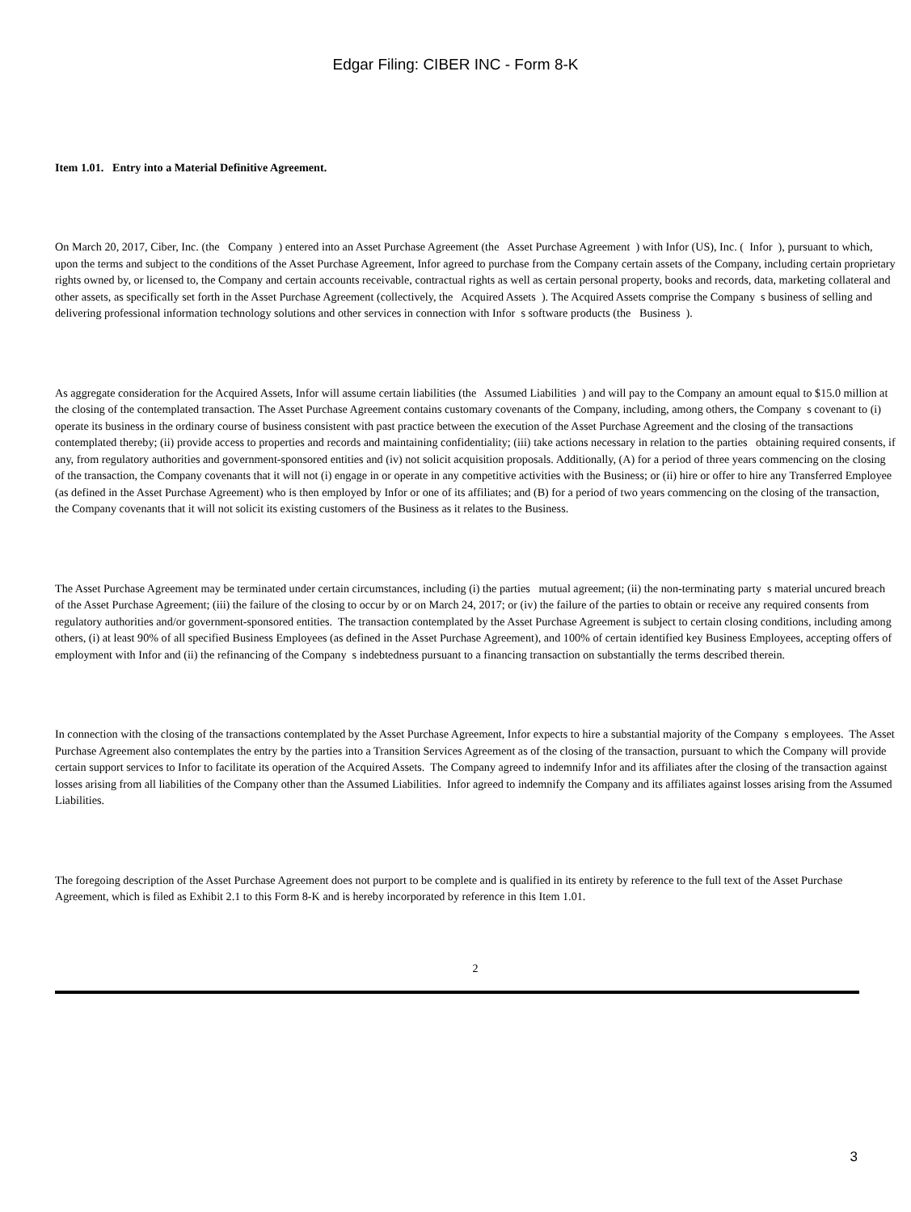Edgar Filing: CIBER INC - Form 8-K
Item 1.01. Entry into a Material Definitive Agreement.
On March 20, 2017, Ciber, Inc. (the Company ) entered into an Asset Purchase Agreement (the Asset Purchase Agreement ) with Infor (US), Inc. ( Infor ), pursuant to which, upon the terms and subject to the conditions of the Asset Purchase Agreement, Infor agreed to purchase from the Company certain assets of the Company, including certain proprietary rights owned by, or licensed to, the Company and certain accounts receivable, contractual rights as well as certain personal property, books and records, data, marketing collateral and other assets, as specifically set forth in the Asset Purchase Agreement (collectively, the Acquired Assets ). The Acquired Assets comprise the Company s business of selling and delivering professional information technology solutions and other services in connection with Infor s software products (the Business ).
As aggregate consideration for the Acquired Assets, Infor will assume certain liabilities (the Assumed Liabilities ) and will pay to the Company an amount equal to $15.0 million at the closing of the contemplated transaction. The Asset Purchase Agreement contains customary covenants of the Company, including, among others, the Company s covenant to (i) operate its business in the ordinary course of business consistent with past practice between the execution of the Asset Purchase Agreement and the closing of the transactions contemplated thereby; (ii) provide access to properties and records and maintaining confidentiality; (iii) take actions necessary in relation to the parties obtaining required consents, if any, from regulatory authorities and government-sponsored entities and (iv) not solicit acquisition proposals. Additionally, (A) for a period of three years commencing on the closing of the transaction, the Company covenants that it will not (i) engage in or operate in any competitive activities with the Business; or (ii) hire or offer to hire any Transferred Employee (as defined in the Asset Purchase Agreement) who is then employed by Infor or one of its affiliates; and (B) for a period of two years commencing on the closing of the transaction, the Company covenants that it will not solicit its existing customers of the Business as it relates to the Business.
The Asset Purchase Agreement may be terminated under certain circumstances, including (i) the parties mutual agreement; (ii) the non-terminating party s material uncured breach of the Asset Purchase Agreement; (iii) the failure of the closing to occur by or on March 24, 2017; or (iv) the failure of the parties to obtain or receive any required consents from regulatory authorities and/or government-sponsored entities. The transaction contemplated by the Asset Purchase Agreement is subject to certain closing conditions, including among others, (i) at least 90% of all specified Business Employees (as defined in the Asset Purchase Agreement), and 100% of certain identified key Business Employees, accepting offers of employment with Infor and (ii) the refinancing of the Company s indebtedness pursuant to a financing transaction on substantially the terms described therein.
In connection with the closing of the transactions contemplated by the Asset Purchase Agreement, Infor expects to hire a substantial majority of the Company s employees. The Asset Purchase Agreement also contemplates the entry by the parties into a Transition Services Agreement as of the closing of the transaction, pursuant to which the Company will provide certain support services to Infor to facilitate its operation of the Acquired Assets. The Company agreed to indemnify Infor and its affiliates after the closing of the transaction against losses arising from all liabilities of the Company other than the Assumed Liabilities. Infor agreed to indemnify the Company and its affiliates against losses arising from the Assumed Liabilities.
The foregoing description of the Asset Purchase Agreement does not purport to be complete and is qualified in its entirety by reference to the full text of the Asset Purchase Agreement, which is filed as Exhibit 2.1 to this Form 8-K and is hereby incorporated by reference in this Item 1.01.
2
3